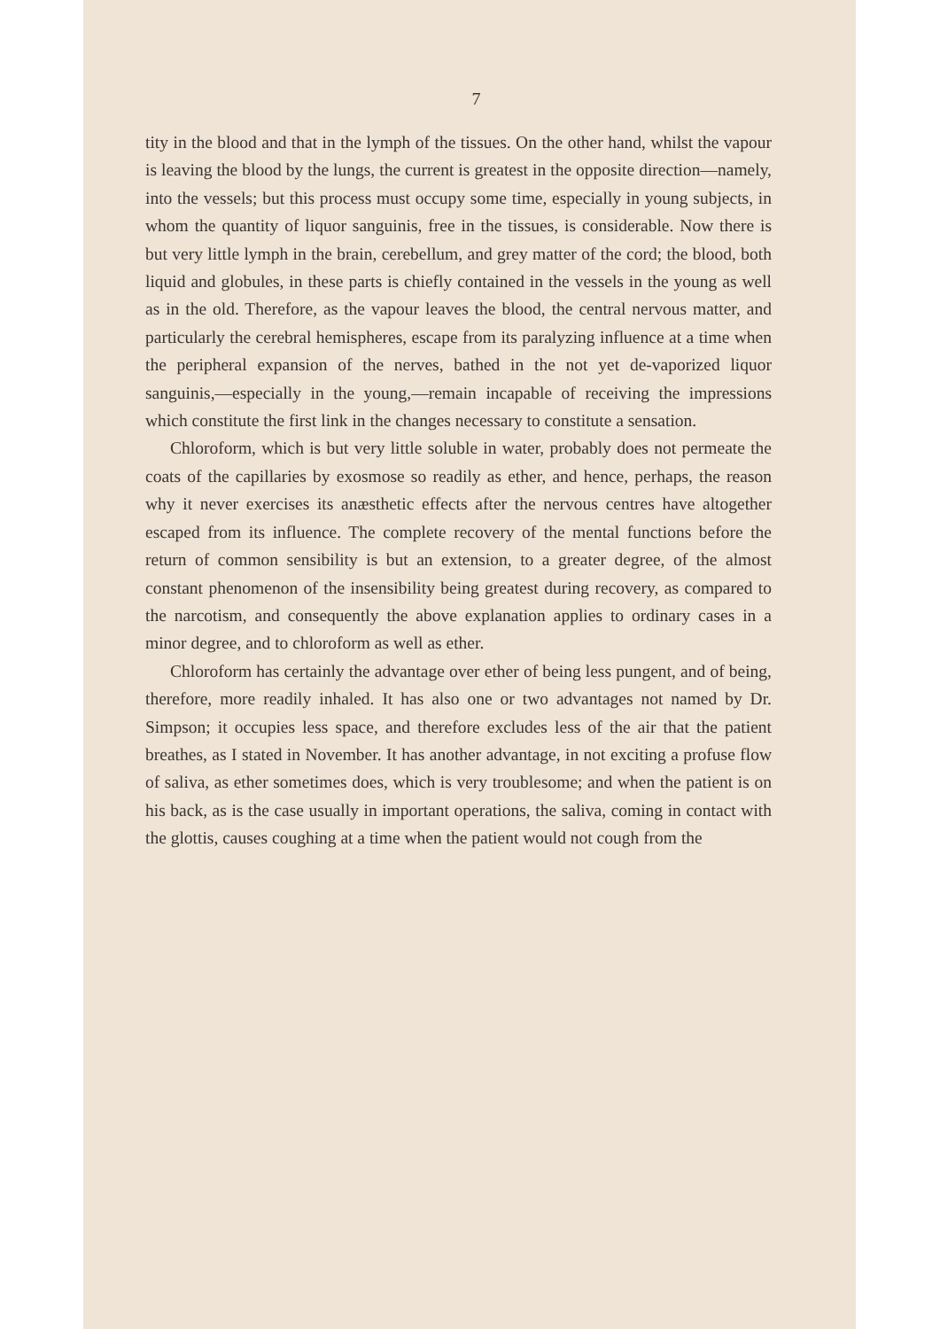7
tity in the blood and that in the lymph of the tissues. On the other hand, whilst the vapour is leaving the blood by the lungs, the current is greatest in the opposite direction—namely, into the vessels; but this process must occupy some time, especially in young subjects, in whom the quantity of liquor sanguinis, free in the tissues, is considerable. Now there is but very little lymph in the brain, cerebellum, and grey matter of the cord; the blood, both liquid and globules, in these parts is chiefly contained in the vessels in the young as well as in the old. Therefore, as the vapour leaves the blood, the central nervous matter, and particularly the cerebral hemispheres, escape from its paralyzing influence at a time when the peripheral expansion of the nerves, bathed in the not yet de-vaporized liquor sanguinis,—especially in the young,—remain incapable of receiving the impressions which constitute the first link in the changes necessary to constitute a sensation.
Chloroform, which is but very little soluble in water, probably does not permeate the coats of the capillaries by exosmose so readily as ether, and hence, perhaps, the reason why it never exercises its anæsthetic effects after the nervous centres have altogether escaped from its influence. The complete recovery of the mental functions before the return of common sensibility is but an extension, to a greater degree, of the almost constant phenomenon of the insensibility being greatest during recovery, as compared to the narcotism, and consequently the above explanation applies to ordinary cases in a minor degree, and to chloroform as well as ether.
Chloroform has certainly the advantage over ether of being less pungent, and of being, therefore, more readily inhaled. It has also one or two advantages not named by Dr. Simpson; it occupies less space, and therefore excludes less of the air that the patient breathes, as I stated in November. It has another advantage, in not exciting a profuse flow of saliva, as ether sometimes does, which is very troublesome; and when the patient is on his back, as is the case usually in important operations, the saliva, coming in contact with the glottis, causes coughing at a time when the patient would not cough from the